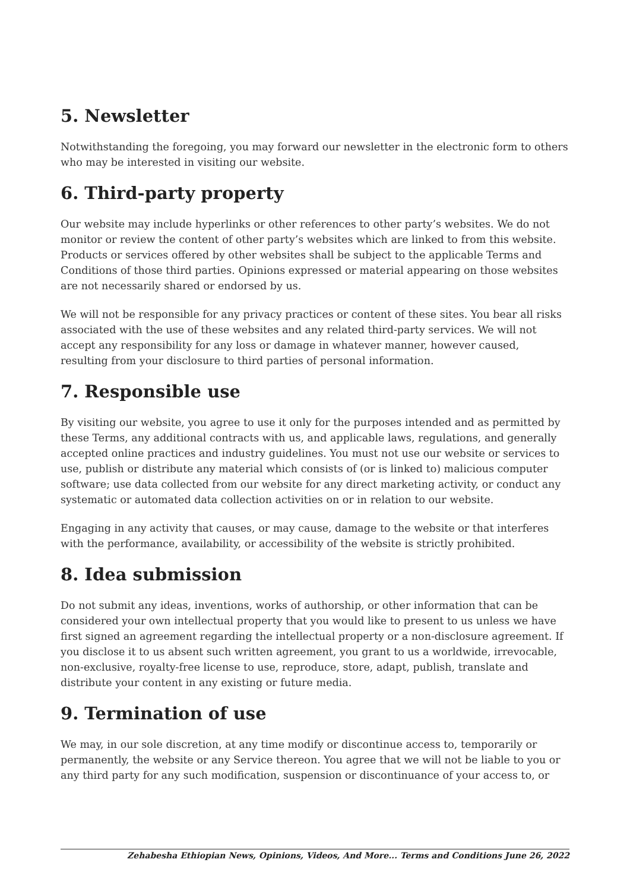5. Newsletter
Notwithstanding the foregoing, you may forward our newsletter in the electronic form to others who may be interested in visiting our website.
6. Third-party property
Our website may include hyperlinks or other references to other party’s websites. We do not monitor or review the content of other party’s websites which are linked to from this website. Products or services offered by other websites shall be subject to the applicable Terms and Conditions of those third parties. Opinions expressed or material appearing on those websites are not necessarily shared or endorsed by us.
We will not be responsible for any privacy practices or content of these sites. You bear all risks associated with the use of these websites and any related third-party services. We will not accept any responsibility for any loss or damage in whatever manner, however caused, resulting from your disclosure to third parties of personal information.
7. Responsible use
By visiting our website, you agree to use it only for the purposes intended and as permitted by these Terms, any additional contracts with us, and applicable laws, regulations, and generally accepted online practices and industry guidelines. You must not use our website or services to use, publish or distribute any material which consists of (or is linked to) malicious computer software; use data collected from our website for any direct marketing activity, or conduct any systematic or automated data collection activities on or in relation to our website.
Engaging in any activity that causes, or may cause, damage to the website or that interferes with the performance, availability, or accessibility of the website is strictly prohibited.
8. Idea submission
Do not submit any ideas, inventions, works of authorship, or other information that can be considered your own intellectual property that you would like to present to us unless we have first signed an agreement regarding the intellectual property or a non-disclosure agreement. If you disclose it to us absent such written agreement, you grant to us a worldwide, irrevocable, non-exclusive, royalty-free license to use, reproduce, store, adapt, publish, translate and distribute your content in any existing or future media.
9. Termination of use
We may, in our sole discretion, at any time modify or discontinue access to, temporarily or permanently, the website or any Service thereon. You agree that we will not be liable to you or any third party for any such modification, suspension or discontinuance of your access to, or
Zehabesha Ethiopian News, Opinions, Videos, And More... Terms and Conditions June 26, 2022